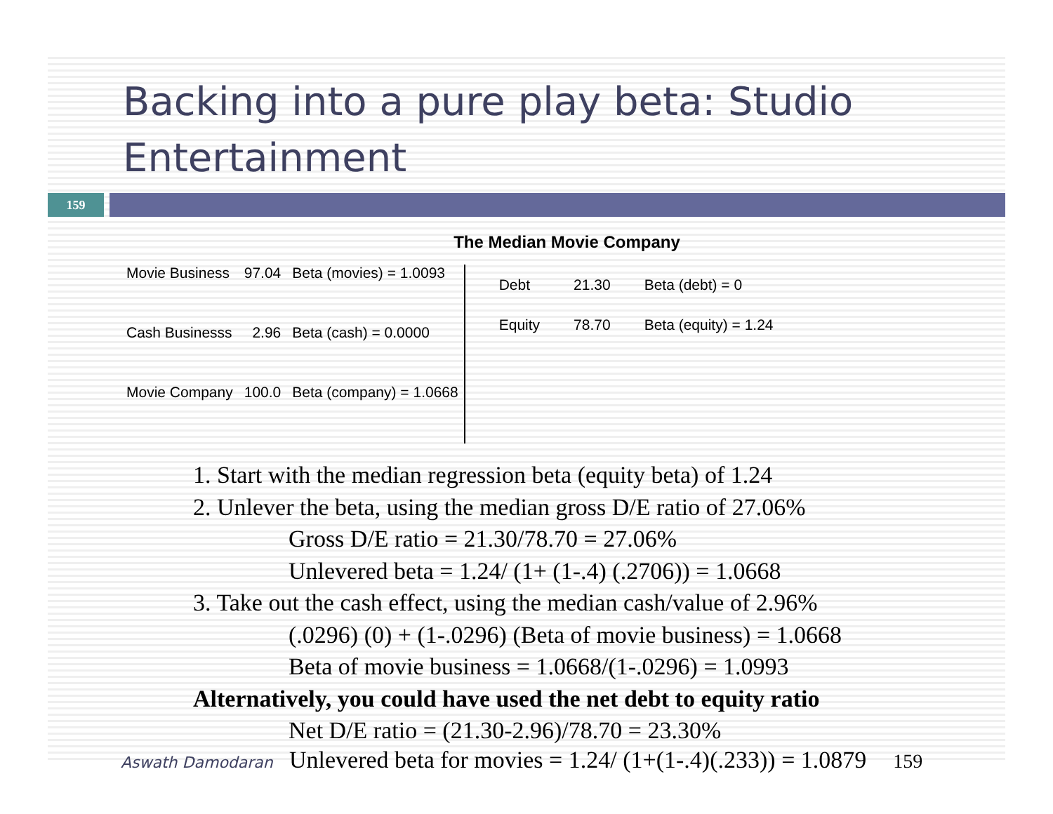Backing into a pure play beta: Studio Entertainment
159
The Median Movie Company
| Movie Business | 97.04 | Beta (movies) = 1.0093 |
| Cash Businesss | 2.96 | Beta (cash) = 0.0000 |
| Movie Company | 100.0 | Beta (company) = 1.0668 |
| Debt | 21.30 | Beta (debt) = 0 |
| Equity | 78.70 | Beta (equity) = 1.24 |
1. Start with the median regression beta (equity beta) of 1.24
2. Unlever the beta, using the median gross D/E ratio of 27.06%
Gross D/E ratio = 21.30/78.70 = 27.06%
Unlevered beta = 1.24/ (1+ (1-.4) (.2706)) = 1.0668
3. Take out the cash effect, using the median cash/value of 2.96%
(.0296) (0) + (1-.0296) (Beta of movie business) = 1.0668
Beta of movie business = 1.0668/(1-.0296) = 1.0993
Alternatively, you could have used the net debt to equity ratio
Net D/E ratio = (21.30-2.96)/78.70 = 23.30%
Aswath Damodaran Unlevered beta for movies = 1.24/ (1+(1-.4)(.233)) = 1.0879 159